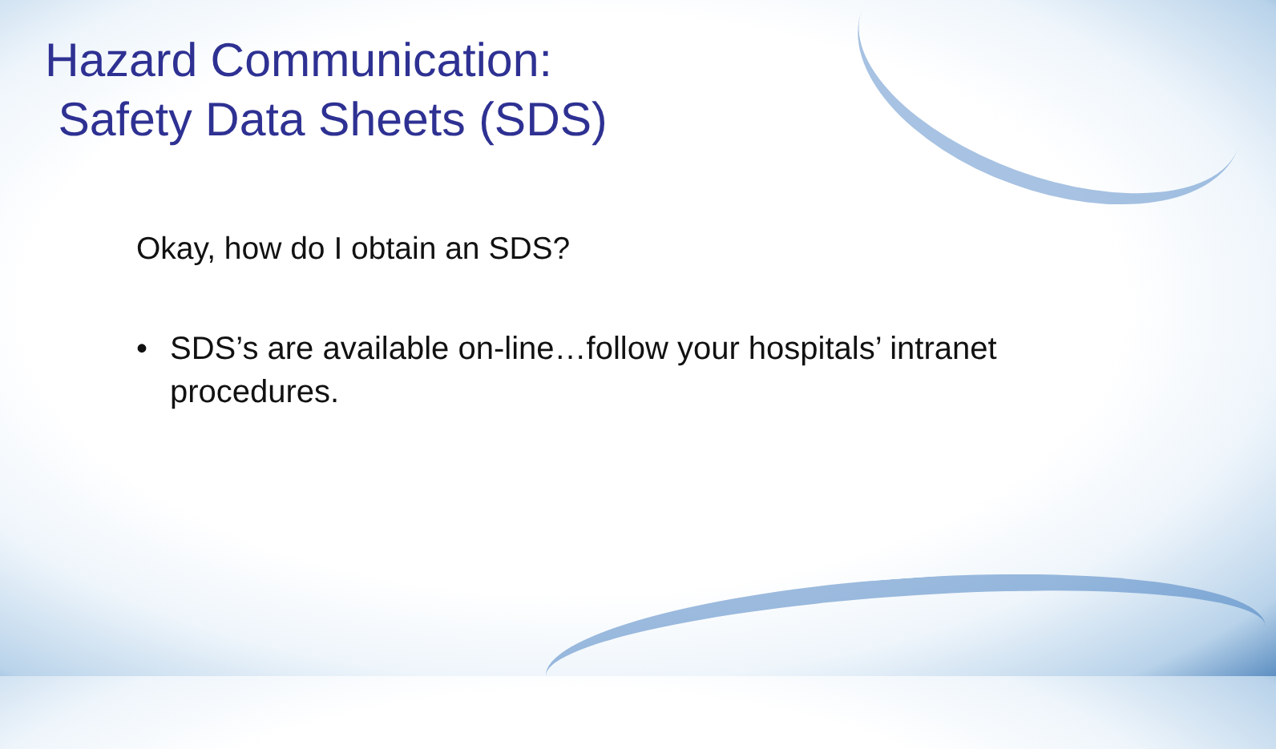Hazard Communication:
Safety Data Sheets (SDS)
Okay, how do I obtain an SDS?
• SDS’s are available on-line…follow your hospitals’ intranet procedures.